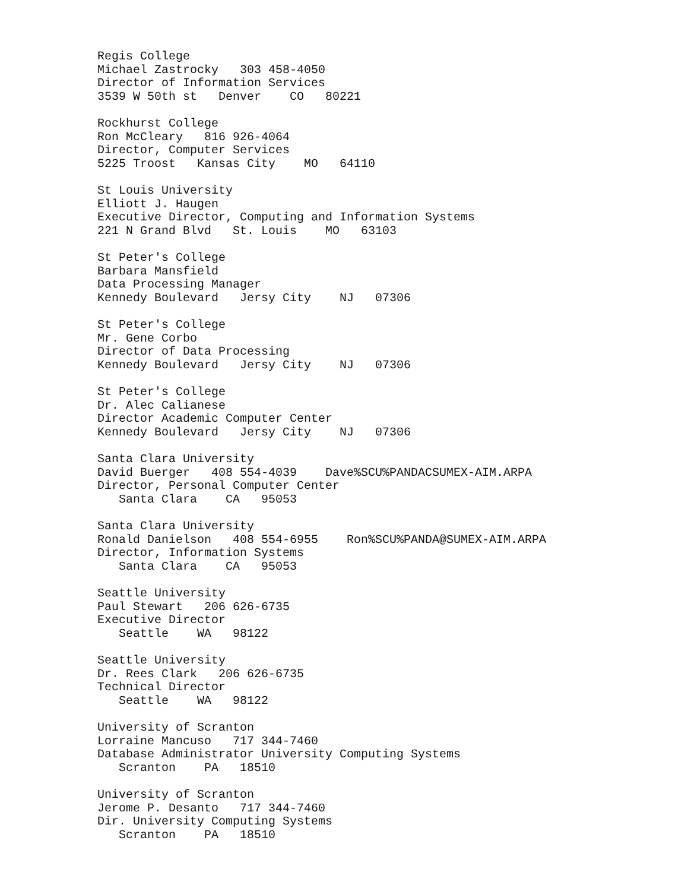Regis College Michael Zastrocky 303 458-4050 Director of Information Services 3539 W 50th st Denver CO 80221
Rockhurst College Ron McCleary 816 926-4064 Director, Computer Services 5225 Troost Kansas City MO 64110
St Louis University Elliott J. Haugen Executive Director, Computing and Information Systems 221 N Grand Blvd St. Louis MO 63103
St Peter's College Barbara Mansfield Data Processing Manager Kennedy Boulevard Jersy City NJ 07306
St Peter's College Mr. Gene Corbo Director of Data Processing Kennedy Boulevard Jersy City NJ 07306
St Peter's College Dr. Alec Calianese Director Academic Computer Center Kennedy Boulevard Jersy City NJ 07306
Santa Clara University David Buerger 408 554-4039 Dave%SCU%PANDACSUMEX-AIM.ARPA Director, Personal Computer Center Santa Clara CA 95053
Santa Clara University Ronald Danielson 408 554-6955 Ron%SCU%PANDA@SUMEX-AIM.ARPA Director, Information Systems Santa Clara CA 95053
Seattle University Paul Stewart 206 626-6735 Executive Director Seattle WA 98122
Seattle University Dr. Rees Clark 206 626-6735 Technical Director Seattle WA 98122
University of Scranton Lorraine Mancuso 717 344-7460 Database Administrator University Computing Systems Scranton PA 18510
University of Scranton Jerome P. Desanto 717 344-7460 Dir. University Computing Systems Scranton PA 18510